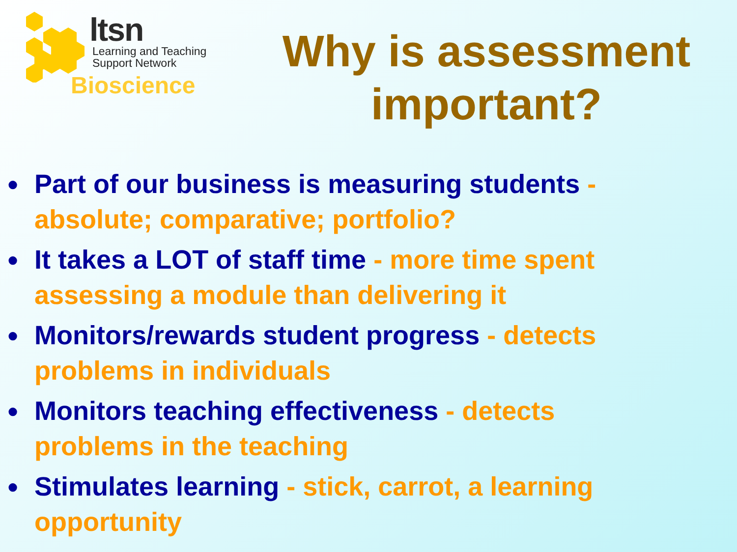ltsn
Learning and Teaching
Support Network
Bioscience
Why is assessment important?
● Part of our business is measuring students - absolute; comparative; portfolio?
● It takes a LOT of staff time - more time spent assessing a module than delivering it
● Monitors/rewards student progress - detects problems in individuals
● Monitors teaching effectiveness - detects problems in the teaching
● Stimulates learning - stick, carrot, a learning opportunity